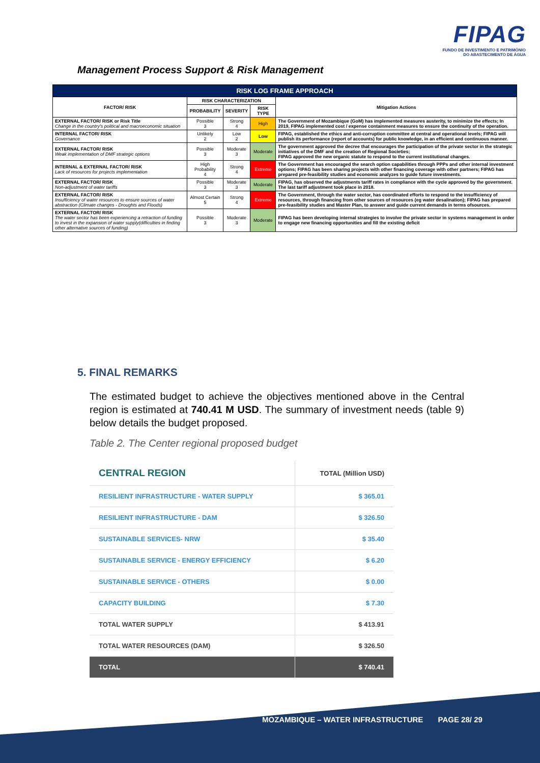FIPAG
FUNDO DE INVESTIMENTO E PATRIMÓNIO
DO ABASTECIMENTO DE ÁGUA
Management Process Support & Risk Management
| RISK LOG FRAME APPROACH | | | | |
| --- | --- | --- | --- | --- |
| FACTOR/ RISK | RISK CHARACTERIZATION | | | Mitigation Actions |
| | PROBABILITY | SEVERITY | RISK TYPE | |
| EXTERNAL FACTOR/ RISK or Risk Title Change in the country's political and macroeconomic situation | Possible 3 | Strong 4 | High | The Government of Mozambique (GoM) has implemented measures austerity, to minimize the effects; In 2019, FIPAG implemented cost / expense containment measures to ensure the continuity of the operation. |
| INTERNAL FACTOR/ RISK Governance | Unlikely 2 | Low 2 | Low | FIPAG, established the ethics and anti-corruption committee at central and operational levels; FIPAG will publish its performance (report of accounts) for public knowledge, in an efficient and continuous manner. |
| EXTERNAL FACTOR/ RISK Weak implementation of DMF strategic options | Possible 3 | Moderate 3 | Moderate | The government approved the decree that encourages the participation of the private sector in the strategic initiatives of the DMF and the creation of Regional Societies; FIPAG approved the new organic statute to respond to the current institutional changes. |
| INTERNAL & EXTERNAL FACTOR/ RISK Lack of resources for projects implementation | High Probability 4 | Strong 4 | Extreme | The Government has encouraged the search option capabilities through PPPs and other internal investment options; FIPAG has been sharing projects with other financing coverage with other partners; FIPAG has prepared pre-feasibility studies and economic analyzes to guide future investments. |
| EXTERNAL FACTOR/ RISK Non-adjustment of water tariffs | Possible 3 | Moderate 3 | Moderate | FIPAG, has observed the adjustments tariff rates in compliance with the cycle approved by the government. The last tariff adjustment took place in 2018. |
| EXTERNAL FACTOR/ RISK Insufficiency of water resources to ensure sources of water abstraction (Climate changes - Droughts and Floods) | Almost Certain 5 | Strong 4 | Extreme | The Government, through the water sector, has coordinated efforts to respond to the insufficiency of resources, through financing from other sources of resources (eg water desalination); FIPAG has prepared pre-feasibility studies and Master Plan, to answer and guide current demands in terms ofsources. |
| EXTERNAL FACTOR/ RISK The water sector has been experiencing a retraction of funding to invest in the expansion of water supply(difficulties in finding other alternative sources of funding) | Possible 3 | Moderate 3 | Moderate | FIPAG has been developing internal strategies to involve the private sector in systems management in order to engage new financing opportunities and fill the existing deficit |
5. FINAL REMARKS
The estimated budget to achieve the objectives mentioned above in the Central region is estimated at 740.41 M USD. The summary of investment needs (table 9) below details the budget proposed.
Table 2. The Center regional proposed budget
| CENTRAL REGION | TOTAL (Million USD) |
| RESILIENT INFRASTRUCTURE - WATER SUPPLY | $ 365.01 |
| RESILIENT INFRASTRUCTURE - DAM | $ 326.50 |
| SUSTAINABLE SERVICES- NRW | $ 35.40 |
| SUSTAINABLE SERVICE - ENERGY EFFICIENCY | $ 6.20 |
| SUSTAINABLE SERVICE - OTHERS | $ 0.00 |
| CAPACITY BUILDING | $ 7.30 |
| TOTAL WATER SUPPLY | $ 413.91 |
| TOTAL WATER RESOURCES (DAM) | $ 326.50 |
| TOTAL | $ 740.41 |
MOZAMBIQUE – WATER INFRASTRUCTURE PAGE 28/ 29